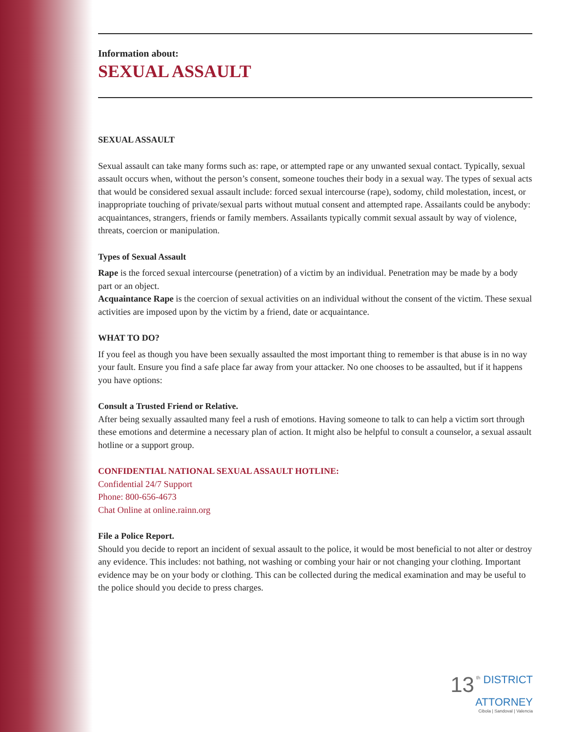Information about:
SEXUAL ASSAULT
SEXUAL ASSAULT
Sexual assault can take many forms such as: rape, or attempted rape or any unwanted sexual contact. Typically, sexual assault occurs when, without the person’s consent, someone touches their body in a sexual way. The types of sexual acts that would be considered sexual assault include: forced sexual intercourse (rape), sodomy, child molestation, incest, or inappropriate touching of private/sexual parts without mutual consent and attempted rape. Assailants could be anybody: acquaintances, strangers, friends or family members. Assailants typically commit sexual assault by way of violence, threats, coercion or manipulation.
Types of Sexual Assault
Rape is the forced sexual intercourse (penetration) of a victim by an individual. Penetration may be made by a body part or an object.
Acquaintance Rape is the coercion of sexual activities on an individual without the consent of the victim. These sexual activities are imposed upon by the victim by a friend, date or acquaintance.
WHAT TO DO?
If you feel as though you have been sexually assaulted the most important thing to remember is that abuse is in no way your fault. Ensure you find a safe place far away from your attacker. No one chooses to be assaulted, but if it happens you have options:
Consult a Trusted Friend or Relative.
After being sexually assaulted many feel a rush of emotions. Having someone to talk to can help a victim sort through these emotions and determine a necessary plan of action. It might also be helpful to consult a counselor, a sexual assault hotline or a support group.
CONFIDENTIAL NATIONAL SEXUAL ASSAULT HOTLINE:
Confidential 24/7 Support
Phone: 800-656-4673
Chat Online at online.rainn.org
File a Police Report.
Should you decide to report an incident of sexual assault to the police, it would be most beneficial to not alter or destroy any evidence. This includes: not bathing, not washing or combing your hair or not changing your clothing. Important evidence may be on your body or clothing. This can be collected during the medical examination and may be useful to the police should you decide to press charges.
13<sup>th</sup> DISTRICT
ATTORNEY
Cibola | Sandoval | Valencia